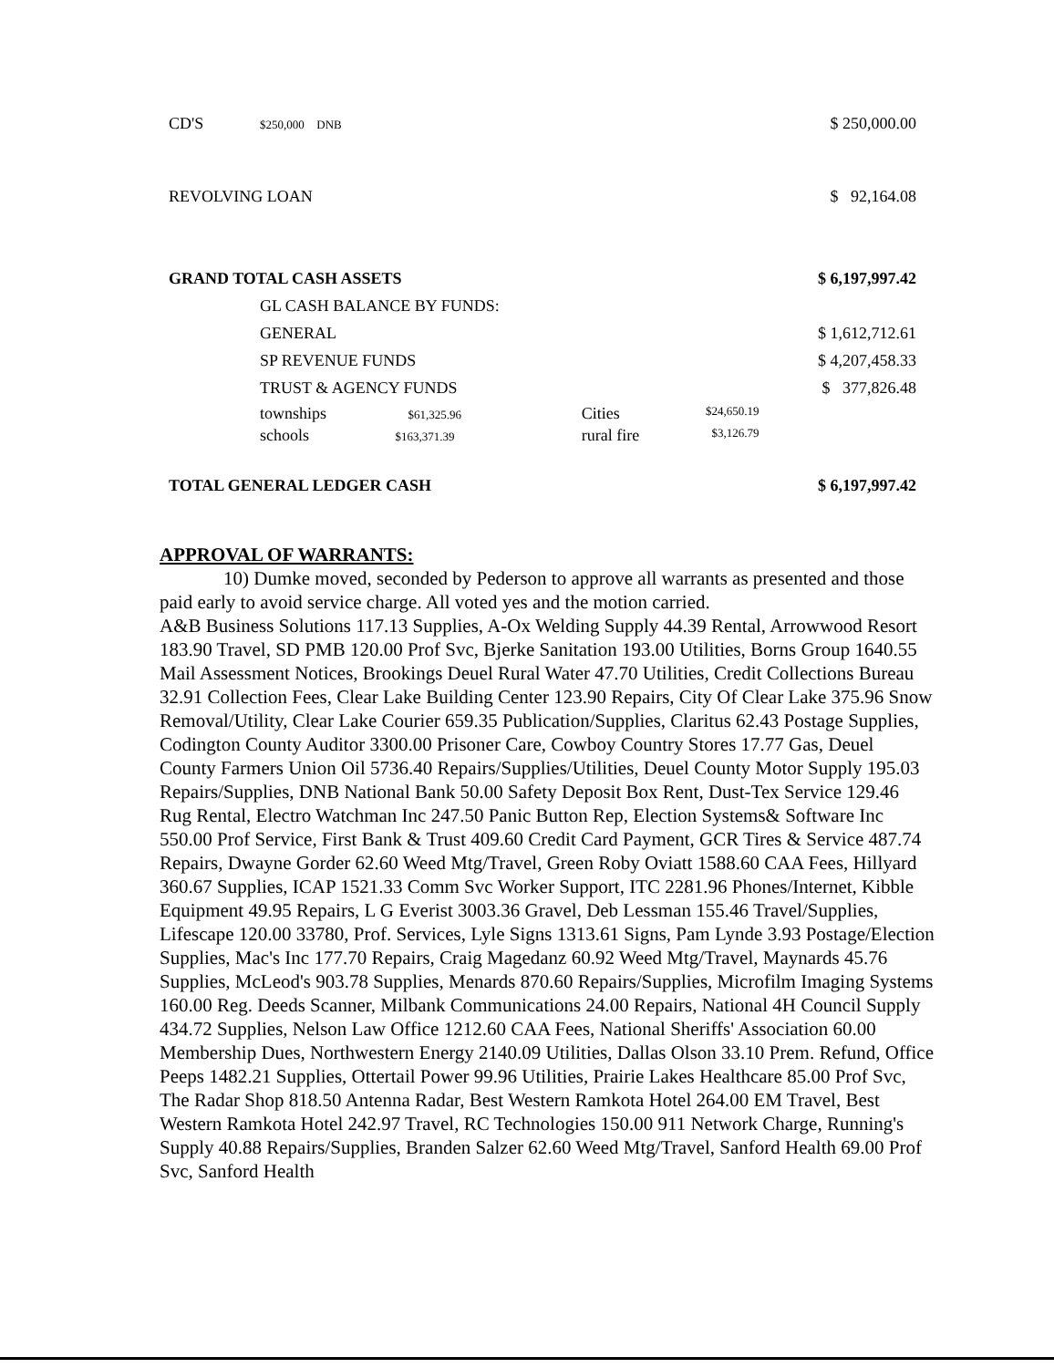| CD'S | $250,000 DNB | | | $ 250,000.00 |
| REVOLVING LOAN | | | | $ 92,164.08 |
| GRAND TOTAL CASH ASSETS | | | | $ 6,197,997.42 |
| | GL CASH BALANCE BY FUNDS: | | | |
| | GENERAL | | | $ 1,612,712.61 |
| | SP REVENUE FUNDS | | | $ 4,207,458.33 |
| | TRUST & AGENCY FUNDS | | | $ 377,826.48 |
| | townships $61,325.96 | Cities | $24,650.19 | |
| | schools $163,371.39 | rural fire | $3,126.79 | |
| TOTAL GENERAL LEDGER CASH | | | | $ 6,197,997.42 |
APPROVAL OF WARRANTS:
10) Dumke moved, seconded by Pederson to approve all warrants as presented and those paid early to avoid service charge. All voted yes and the motion carried.
A&B Business Solutions 117.13 Supplies, A-Ox Welding Supply 44.39 Rental, Arrowwood Resort 183.90 Travel, SD PMB 120.00 Prof Svc, Bjerke Sanitation 193.00 Utilities, Borns Group 1640.55 Mail Assessment Notices, Brookings Deuel Rural Water 47.70 Utilities, Credit Collections Bureau 32.91 Collection Fees, Clear Lake Building Center 123.90 Repairs, City Of Clear Lake 375.96 Snow Removal/Utility, Clear Lake Courier 659.35 Publication/Supplies, Claritus 62.43 Postage Supplies, Codington County Auditor 3300.00 Prisoner Care, Cowboy Country Stores 17.77 Gas, Deuel County Farmers Union Oil 5736.40 Repairs/Supplies/Utilities, Deuel County Motor Supply 195.03 Repairs/Supplies, DNB National Bank 50.00 Safety Deposit Box Rent, Dust-Tex Service 129.46 Rug Rental, Electro Watchman Inc 247.50 Panic Button Rep, Election Systems& Software Inc 550.00 Prof Service, First Bank & Trust 409.60 Credit Card Payment, GCR Tires & Service 487.74 Repairs, Dwayne Gorder 62.60 Weed Mtg/Travel, Green Roby Oviatt 1588.60 CAA Fees, Hillyard 360.67 Supplies, ICAP 1521.33 Comm Svc Worker Support, ITC 2281.96 Phones/Internet, Kibble Equipment 49.95 Repairs, L G Everist 3003.36 Gravel, Deb Lessman 155.46 Travel/Supplies, Lifescape 120.00 33780, Prof. Services, Lyle Signs 1313.61 Signs, Pam Lynde 3.93 Postage/Election Supplies, Mac's Inc 177.70 Repairs, Craig Magedanz 60.92 Weed Mtg/Travel, Maynards 45.76 Supplies, McLeod's 903.78 Supplies, Menards 870.60 Repairs/Supplies, Microfilm Imaging Systems 160.00 Reg. Deeds Scanner, Milbank Communications 24.00 Repairs, National 4H Council Supply 434.72 Supplies, Nelson Law Office 1212.60 CAA Fees, National Sheriffs' Association 60.00 Membership Dues, Northwestern Energy 2140.09 Utilities, Dallas Olson 33.10 Prem. Refund, Office Peeps 1482.21 Supplies, Ottertail Power 99.96 Utilities, Prairie Lakes Healthcare 85.00 Prof Svc, The Radar Shop 818.50 Antenna Radar, Best Western Ramkota Hotel 264.00 EM Travel, Best Western Ramkota Hotel 242.97 Travel, RC Technologies 150.00 911 Network Charge, Running's Supply 40.88 Repairs/Supplies, Branden Salzer 62.60 Weed Mtg/Travel, Sanford Health 69.00 Prof Svc, Sanford Health